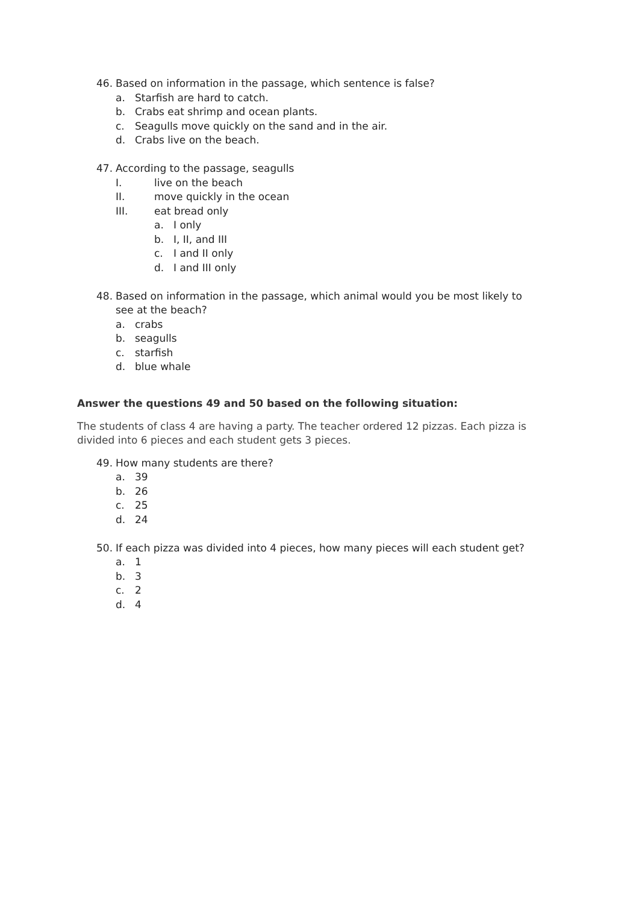46. Based on information in the passage, which sentence is false?
a. Starfish are hard to catch.
b. Crabs eat shrimp and ocean plants.
c. Seagulls move quickly on the sand and in the air.
d. Crabs live on the beach.
47. According to the passage, seagulls
I. live on the beach
II. move quickly in the ocean
III. eat bread only
a. I only
b. I, II, and III
c. I and II only
d. I and III only
48. Based on information in the passage, which animal would you be most likely to
see at the beach?
a. crabs
b. seagulls
c. starfish
d. blue whale
Answer the questions 49 and 50 based on the following situation:
The students of class 4 are having a party. The teacher ordered 12 pizzas. Each pizza is divided into 6 pieces and each student gets 3 pieces.
49. How many students are there?
a. 39
b. 26
c. 25
d. 24
50. If each pizza was divided into 4 pieces, how many pieces will each student get?
a. 1
b. 3
c. 2
d. 4